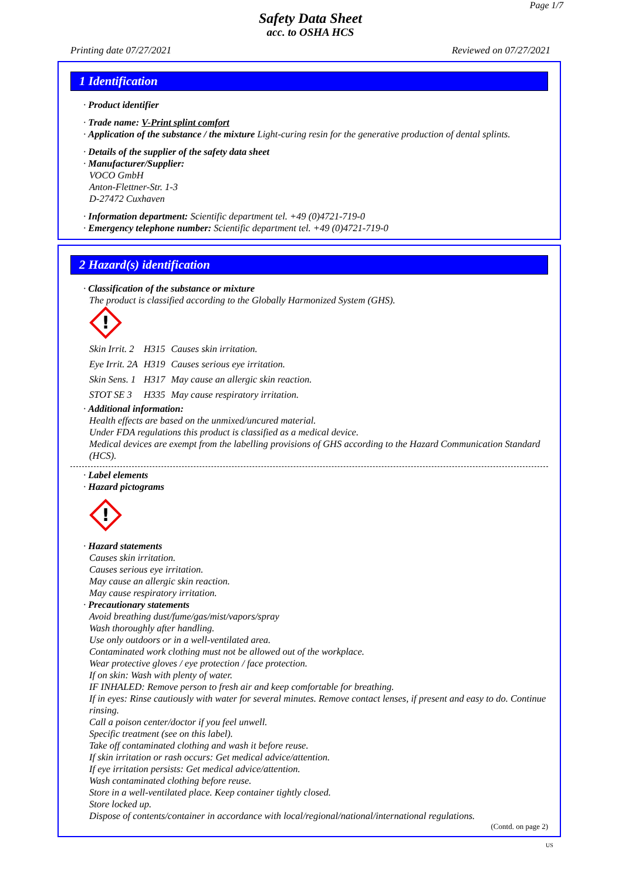Page 1/7
Safety Data Sheet
acc. to OSHA HCS
Printing date 07/27/2021 Reviewed on 07/27/2021
1 Identification
· Product identifier
· Trade name: V-Print splint comfort
· Application of the substance / the mixture Light-curing resin for the generative production of dental splints.
· Details of the supplier of the safety data sheet
· Manufacturer/Supplier:
VOCO GmbH
Anton-Flettner-Str. 1-3
D-27472 Cuxhaven
· Information department: Scientific department tel. +49 (0)4721-719-0
· Emergency telephone number: Scientific department tel. +49 (0)4721-719-0
2 Hazard(s) identification
· Classification of the substance or mixture
The product is classified according to the Globally Harmonized System (GHS).
!
| Skin Irrit. 2 | H315 | Causes skin irritation. |
| Eye Irrit. 2A | H319 | Causes serious eye irritation. |
| Skin Sens. 1 | H317 | May cause an allergic skin reaction. |
| STOT SE 3 | H335 | May cause respiratory irritation. |
· Additional information:
Health effects are based on the unmixed/uncured material.
Under FDA regulations this product is classified as a medical device.
Medical devices are exempt from the labelling provisions of GHS according to the Hazard Communication Standard (HCS).
· Label elements
· Hazard pictograms
!
· Hazard statements
Causes skin irritation.
Causes serious eye irritation.
May cause an allergic skin reaction.
May cause respiratory irritation.
· Precautionary statements
Avoid breathing dust/fume/gas/mist/vapors/spray
Wash thoroughly after handling.
Use only outdoors or in a well-ventilated area.
Contaminated work clothing must not be allowed out of the workplace.
Wear protective gloves / eye protection / face protection.
If on skin: Wash with plenty of water.
IF INHALED: Remove person to fresh air and keep comfortable for breathing.
If in eyes: Rinse cautiously with water for several minutes. Remove contact lenses, if present and easy to do. Continue rinsing.
Call a poison center/doctor if you feel unwell.
Specific treatment (see on this label).
Take off contaminated clothing and wash it before reuse.
If skin irritation or rash occurs: Get medical advice/attention.
If eye irritation persists: Get medical advice/attention.
Wash contaminated clothing before reuse.
Store in a well-ventilated place. Keep container tightly closed.
Store locked up.
Dispose of contents/container in accordance with local/regional/national/international regulations.
(Contd. on page 2)
US